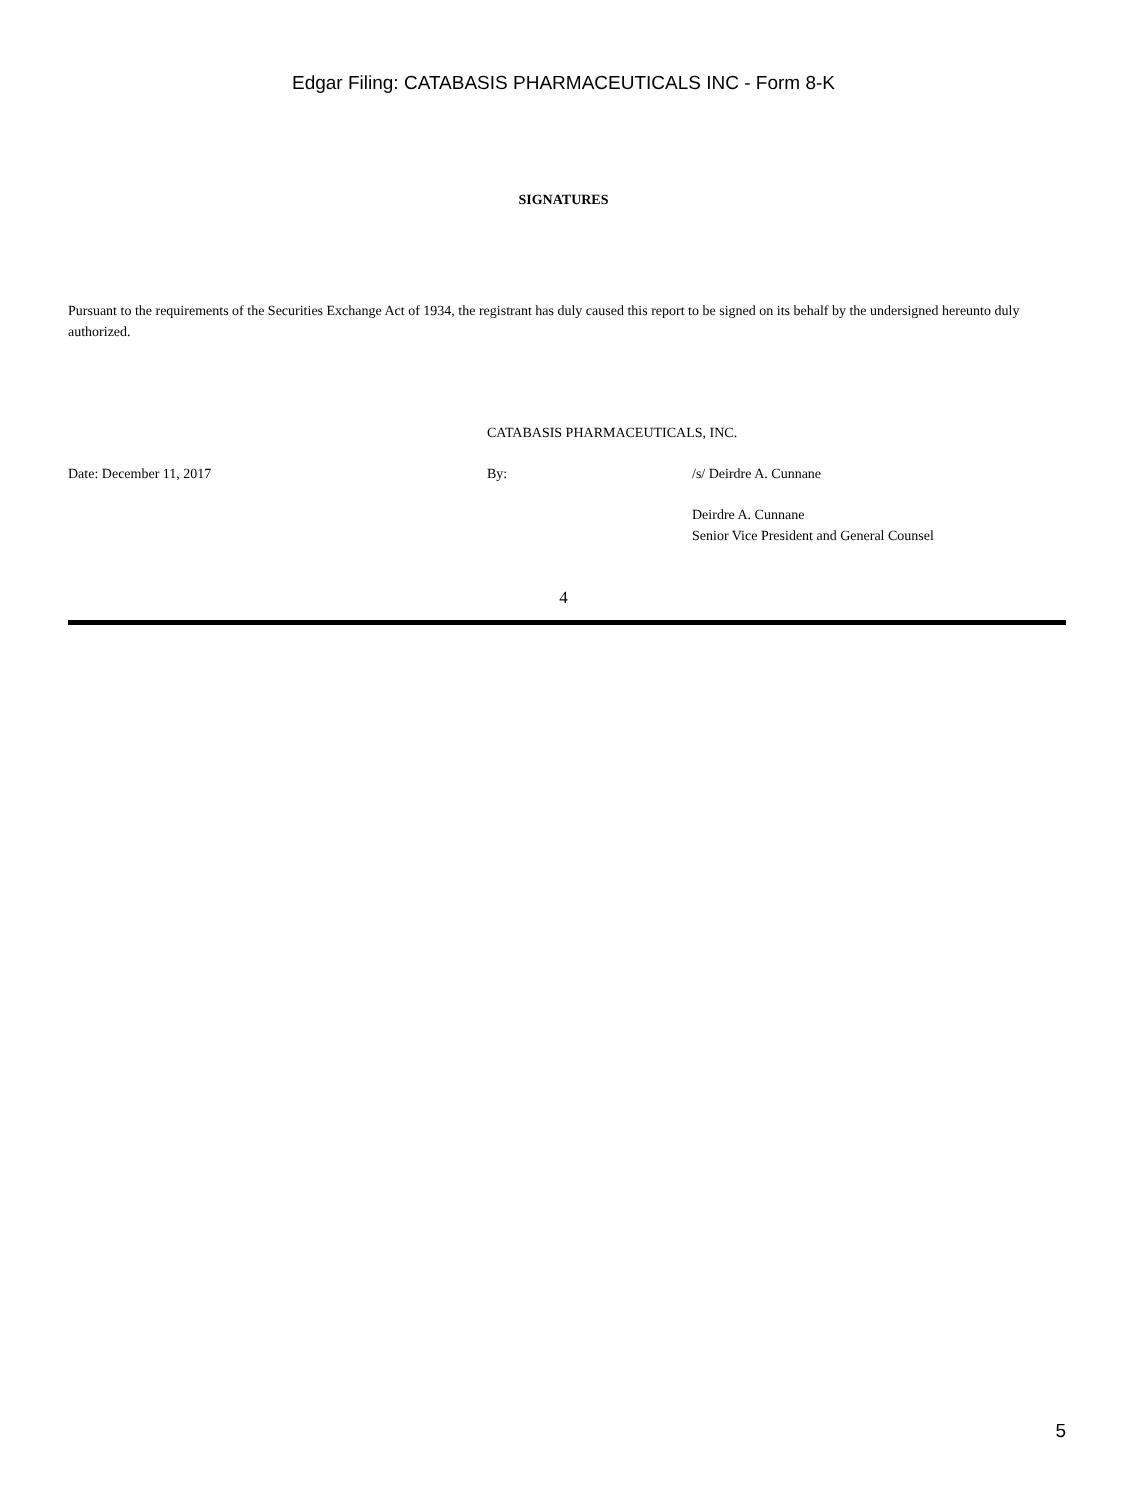Edgar Filing: CATABASIS PHARMACEUTICALS INC - Form 8-K
SIGNATURES
Pursuant to the requirements of the Securities Exchange Act of 1934, the registrant has duly caused this report to be signed on its behalf by the undersigned hereunto duly authorized.
CATABASIS PHARMACEUTICALS, INC.
Date: December 11, 2017 By: /s/ Deirdre A. Cunnane
Deirdre A. Cunnane
Senior Vice President and General Counsel
4
5